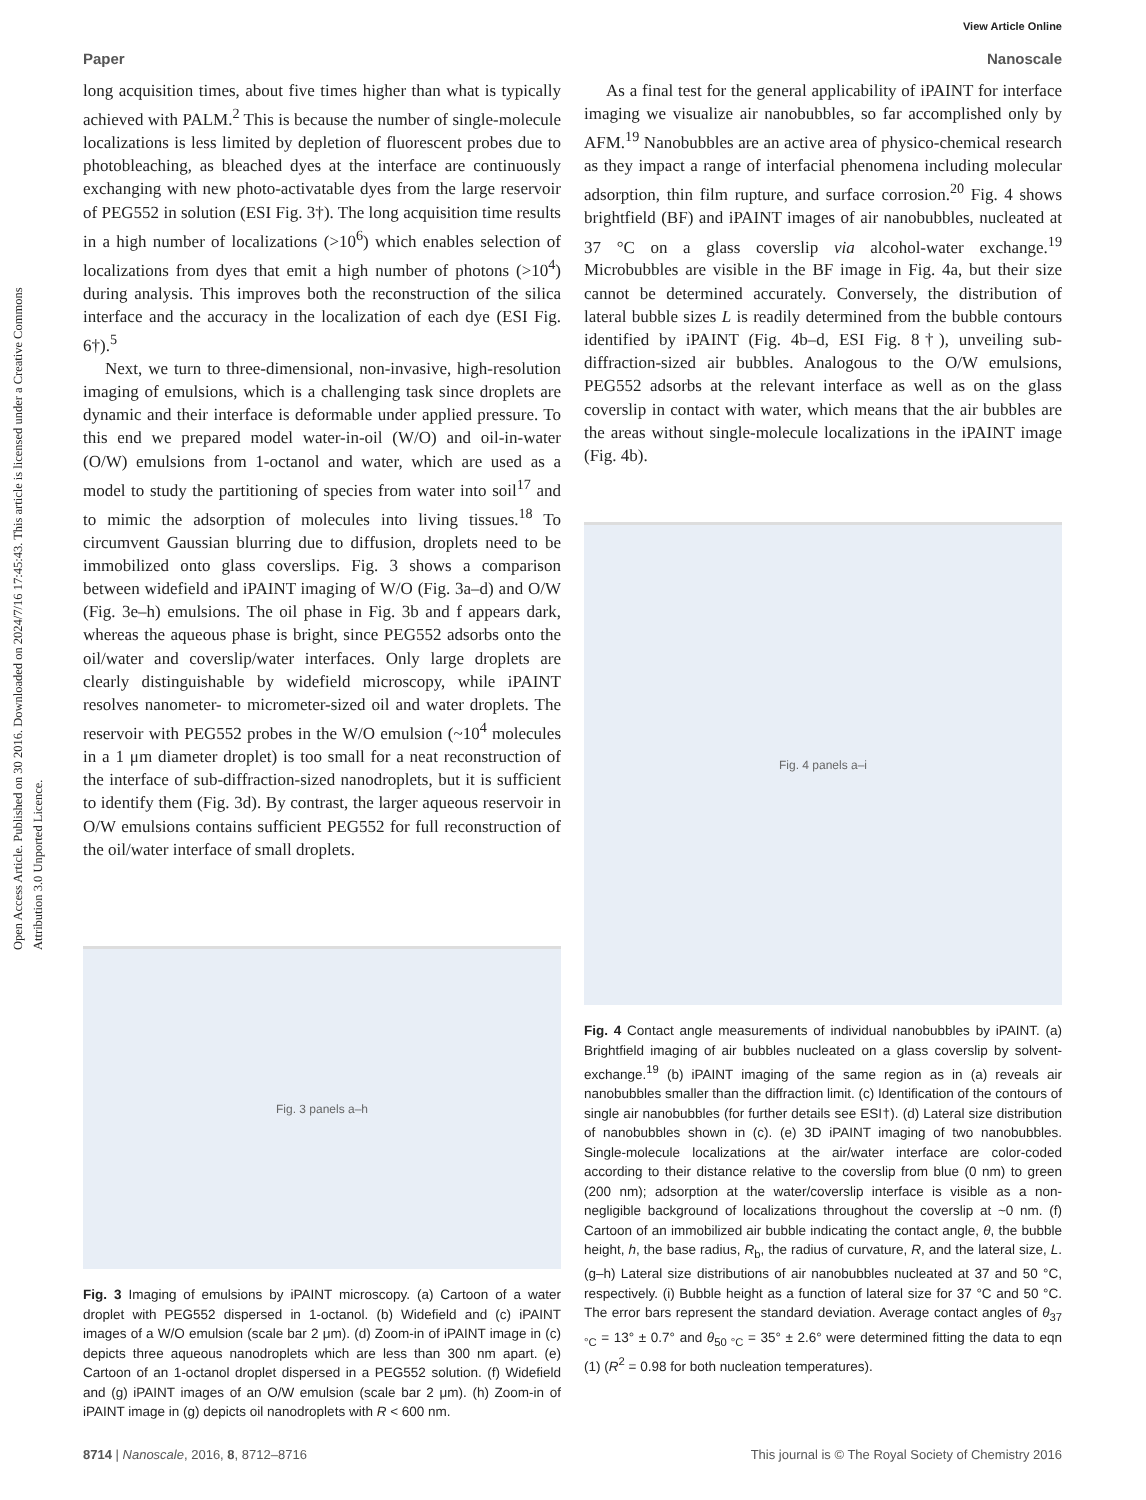View Article Online
Paper Nanoscale
Open Access Article. Published on 30 2016. Downloaded on 2024/7/16 17:45:43. This article is licensed under a Creative Commons Attribution 3.0 Unported Licence.
long acquisition times, about five times higher than what is typically achieved with PALM.<sup>2</sup> This is because the number of single-molecule localizations is less limited by depletion of fluorescent probes due to photobleaching, as bleached dyes at the interface are continuously exchanging with new photo-activatable dyes from the large reservoir of PEG552 in solution (ESI Fig. 3†). The long acquisition time results in a high number of localizations (>10<sup>6</sup>) which enables selection of localizations from dyes that emit a high number of photons (>10<sup>4</sup>) during analysis. This improves both the reconstruction of the silica interface and the accuracy in the localization of each dye (ESI Fig. 6†).<sup>5</sup>
Next, we turn to three-dimensional, non-invasive, high-resolution imaging of emulsions, which is a challenging task since droplets are dynamic and their interface is deformable under applied pressure. To this end we prepared model water-in-oil (W/O) and oil-in-water (O/W) emulsions from 1-octanol and water, which are used as a model to study the partitioning of species from water into soil<sup>17</sup> and to mimic the adsorption of molecules into living tissues.<sup>18</sup> To circumvent Gaussian blurring due to diffusion, droplets need to be immobilized onto glass coverslips. Fig. 3 shows a comparison between widefield and iPAINT imaging of W/O (Fig. 3a–d) and O/W (Fig. 3e–h) emulsions. The oil phase in Fig. 3b and f appears dark, whereas the aqueous phase is bright, since PEG552 adsorbs onto the oil/water and coverslip/water interfaces. Only large droplets are clearly distinguishable by widefield microscopy, while iPAINT resolves nanometer- to micrometer-sized oil and water droplets. The reservoir with PEG552 probes in the W/O emulsion (~10<sup>4</sup> molecules in a 1 μm diameter droplet) is too small for a neat reconstruction of the interface of sub-diffraction-sized nanodroplets, but it is sufficient to identify them (Fig. 3d). By contrast, the larger aqueous reservoir in O/W emulsions contains sufficient PEG552 for full reconstruction of the oil/water interface of small droplets.
Fig. 3 panels a–h
Fig. 3 Imaging of emulsions by iPAINT microscopy. (a) Cartoon of a water droplet with PEG552 dispersed in 1-octanol. (b) Widefield and (c) iPAINT images of a W/O emulsion (scale bar 2 μm). (d) Zoom-in of iPAINT image in (c) depicts three aqueous nanodroplets which are less than 300 nm apart. (e) Cartoon of an 1-octanol droplet dispersed in a PEG552 solution. (f) Widefield and (g) iPAINT images of an O/W emulsion (scale bar 2 μm). (h) Zoom-in of iPAINT image in (g) depicts oil nanodroplets with R < 600 nm.
As a final test for the general applicability of iPAINT for interface imaging we visualize air nanobubbles, so far accomplished only by AFM.<sup>19</sup> Nanobubbles are an active area of physico-chemical research as they impact a range of interfacial phenomena including molecular adsorption, thin film rupture, and surface corrosion.<sup>20</sup> Fig. 4 shows brightfield (BF) and iPAINT images of air nanobubbles, nucleated at 37 °C on a glass coverslip via alcohol-water exchange.<sup>19</sup> Microbubbles are visible in the BF image in Fig. 4a, but their size cannot be determined accurately. Conversely, the distribution of lateral bubble sizes L is readily determined from the bubble contours identified by iPAINT (Fig. 4b–d, ESI Fig. 8†), unveiling sub-diffraction-sized air bubbles. Analogous to the O/W emulsions, PEG552 adsorbs at the relevant interface as well as on the glass coverslip in contact with water, which means that the air bubbles are the areas without single-molecule localizations in the iPAINT image (Fig. 4b).
Fig. 4 panels a–i
Fig. 4 Contact angle measurements of individual nanobubbles by iPAINT. (a) Brightfield imaging of air bubbles nucleated on a glass coverslip by solvent-exchange.<sup>19</sup> (b) iPAINT imaging of the same region as in (a) reveals air nanobubbles smaller than the diffraction limit. (c) Identification of the contours of single air nanobubbles (for further details see ESI†). (d) Lateral size distribution of nanobubbles shown in (c). (e) 3D iPAINT imaging of two nanobubbles. Single-molecule localizations at the air/water interface are color-coded according to their distance relative to the coverslip from blue (0 nm) to green (200 nm); adsorption at the water/coverslip interface is visible as a non-negligible background of localizations throughout the coverslip at ~0 nm. (f) Cartoon of an immobilized air bubble indicating the contact angle, θ, the bubble height, h, the base radius, R<sub>b</sub>, the radius of curvature, R, and the lateral size, L. (g–h) Lateral size distributions of air nanobubbles nucleated at 37 and 50 °C, respectively. (i) Bubble height as a function of lateral size for 37 °C and 50 °C. The error bars represent the standard deviation. Average contact angles of θ<sub>37 °C</sub> = 13° ± 0.7° and θ<sub>50 °C</sub> = 35° ± 2.6° were determined fitting the data to eqn (1) (R<sup>2</sup> = 0.98 for both nucleation temperatures).
8714 | Nanoscale, 2016, 8, 8712–8716 This journal is © The Royal Society of Chemistry 2016